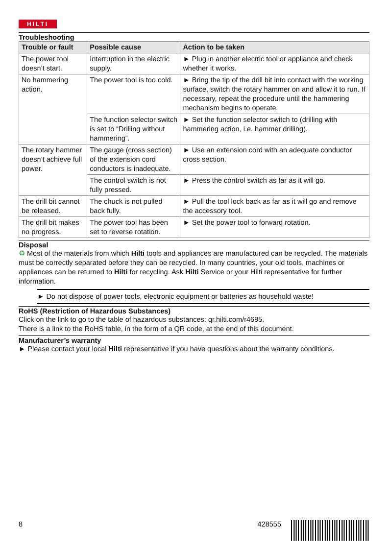HILTI
Troubleshooting
| Trouble or fault | Possible cause | Action to be taken |
| --- | --- | --- |
| The power tool doesn’t start. | Interruption in the electric supply. | ► Plug in another electric tool or appliance and check whether it works. |
| No hammering action. | The power tool is too cold. | ► Bring the tip of the drill bit into contact with the working surface, switch the rotary hammer on and allow it to run. If necessary, repeat the procedure until the hammering mechanism begins to operate. |
| | The function selector switch is set to “Drilling without hammering”. | ► Set the function selector switch to (drilling with hammering action, i.e. hammer drilling). |
| The rotary hammer doesn’t achieve full power. | The gauge (cross section) of the extension cord conductors is inadequate. | ► Use an extension cord with an adequate conductor cross section. |
| | The control switch is not fully pressed. | ► Press the control switch as far as it will go. |
| The drill bit cannot be released. | The chuck is not pulled back fully. | ► Pull the tool lock back as far as it will go and remove the accessory tool. |
| The drill bit makes no progress. | The power tool has been set to reverse rotation. | ► Set the power tool to forward rotation. |
Disposal
♻ Most of the materials from which Hilti tools and appliances are manufactured can be recycled. The materials must be correctly separated before they can be recycled. In many countries, your old tools, machines or appliances can be returned to Hilti for recycling. Ask Hilti Service or your Hilti representative for further information.
► Do not dispose of power tools, electronic equipment or batteries as household waste!
RoHS (Restriction of Hazardous Substances)
Click on the link to go to the table of hazardous substances: qr.hilti.com/r4695.
There is a link to the RoHS table, in the form of a QR code, at the end of this document.
Manufacturer’s warranty
► Please contact your local Hilti representative if you have questions about the warranty conditions.
8 428555